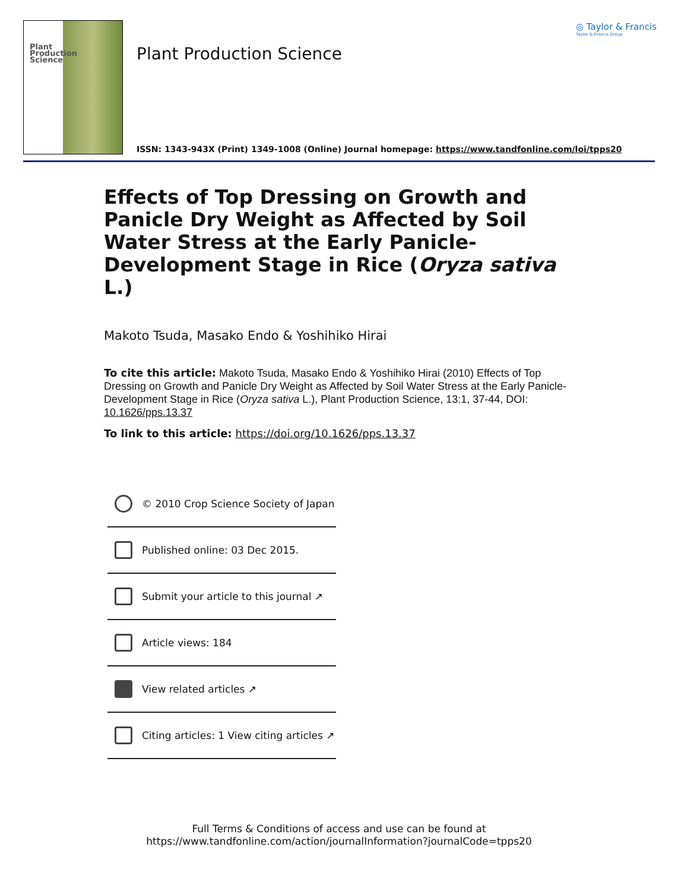Plant
Production
Science
Plant Production Science
◎ Taylor & Francis
Taylor & Francis Group
ISSN: 1343-943X (Print) 1349-1008 (Online) Journal homepage: https://www.tandfonline.com/loi/tpps20
Effects of Top Dressing on Growth and Panicle Dry Weight as Affected by Soil Water Stress at the Early Panicle-Development Stage in Rice (Oryza sativa L.)
Makoto Tsuda, Masako Endo & Yoshihiko Hirai
To cite this article: Makoto Tsuda, Masako Endo & Yoshihiko Hirai (2010) Effects of Top Dressing on Growth and Panicle Dry Weight as Affected by Soil Water Stress at the Early Panicle-Development Stage in Rice (Oryza sativa L.), Plant Production Science, 13:1, 37-44, DOI: 10.1626/pps.13.37
To link to this article: https://doi.org/10.1626/pps.13.37
© 2010 Crop Science Society of Japan
Published online: 03 Dec 2015.
Submit your article to this journal ↗
Article views: 184
View related articles ↗
Citing articles: 1 View citing articles ↗
Full Terms & Conditions of access and use can be found at
https://www.tandfonline.com/action/journalInformation?journalCode=tpps20